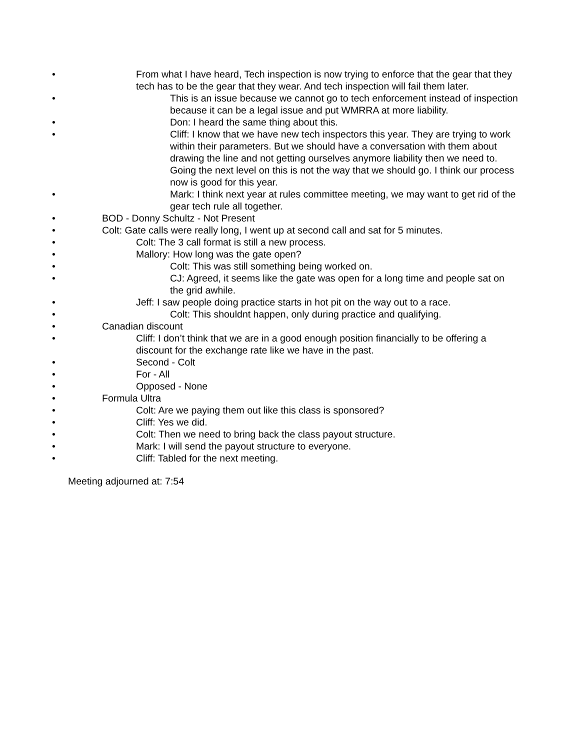• From what I have heard, Tech inspection is now trying to enforce that the gear that they tech has to be the gear that they wear. And tech inspection will fail them later.
• This is an issue because we cannot go to tech enforcement instead of inspection because it can be a legal issue and put WMRRA at more liability.
• Don: I heard the same thing about this.
• Cliff: I know that we have new tech inspectors this year. They are trying to work within their parameters. But we should have a conversation with them about drawing the line and not getting ourselves anymore liability then we need to. Going the next level on this is not the way that we should go. I think our process now is good for this year.
• Mark: I think next year at rules committee meeting, we may want to get rid of the gear tech rule all together.
• BOD - Donny Schultz - Not Present
• Colt: Gate calls were really long, I went up at second call and sat for 5 minutes.
• Colt: The 3 call format is still a new process.
• Mallory: How long was the gate open?
• Colt: This was still something being worked on.
• CJ: Agreed, it seems like the gate was open for a long time and people sat on the grid awhile.
• Jeff: I saw people doing practice starts in hot pit on the way out to a race.
• Colt: This shouldnt happen, only during practice and qualifying.
• Canadian discount
• Cliff: I don’t think that we are in a good enough position financially to be offering a discount for the exchange rate like we have in the past.
• Second - Colt
• For - All
• Opposed - None
• Formula Ultra
• Colt: Are we paying them out like this class is sponsored?
• Cliff: Yes we did.
• Colt: Then we need to bring back the class payout structure.
• Mark: I will send the payout structure to everyone.
• Cliff: Tabled for the next meeting.
Meeting adjourned at: 7:54